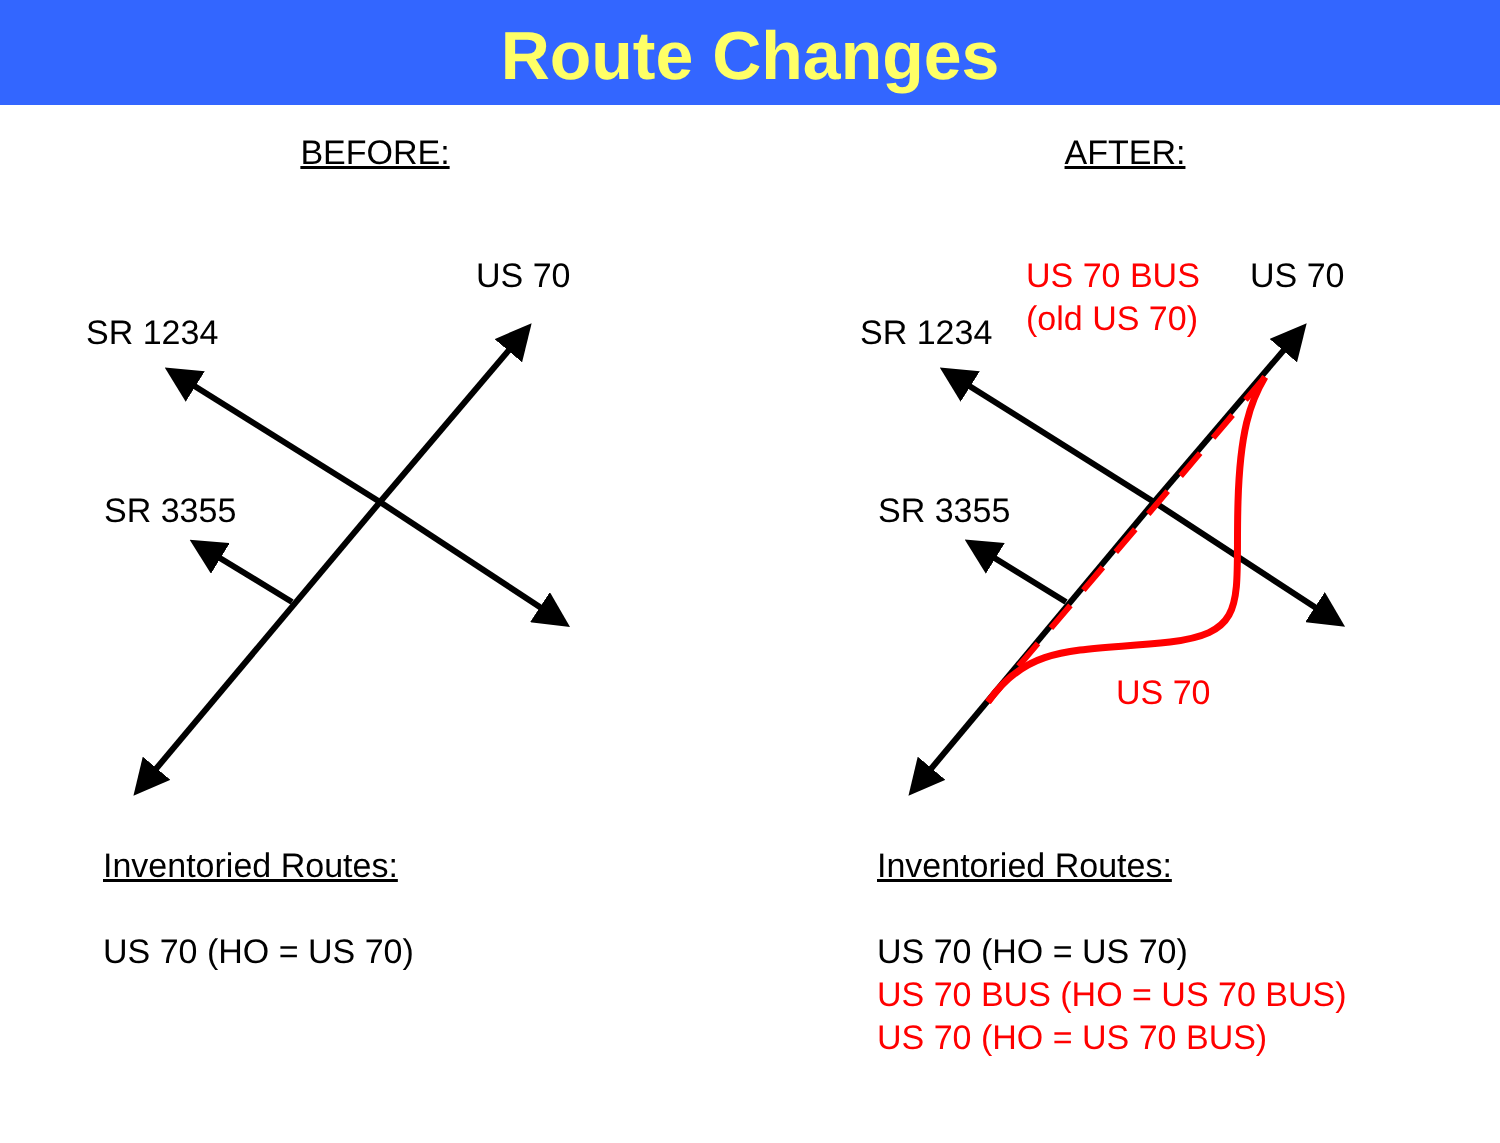Route Changes
BEFORE:
US 70
SR 1234
SR 3355
Inventoried Routes:
US 70 (HO = US 70)
AFTER:
US 70 BUS
US 70
SR 1234
(old US 70)
SR 3355
US 70
Inventoried Routes:
US 70 (HO = US 70)
US 70 BUS (HO = US 70 BUS)
US 70 (HO = US 70 BUS)